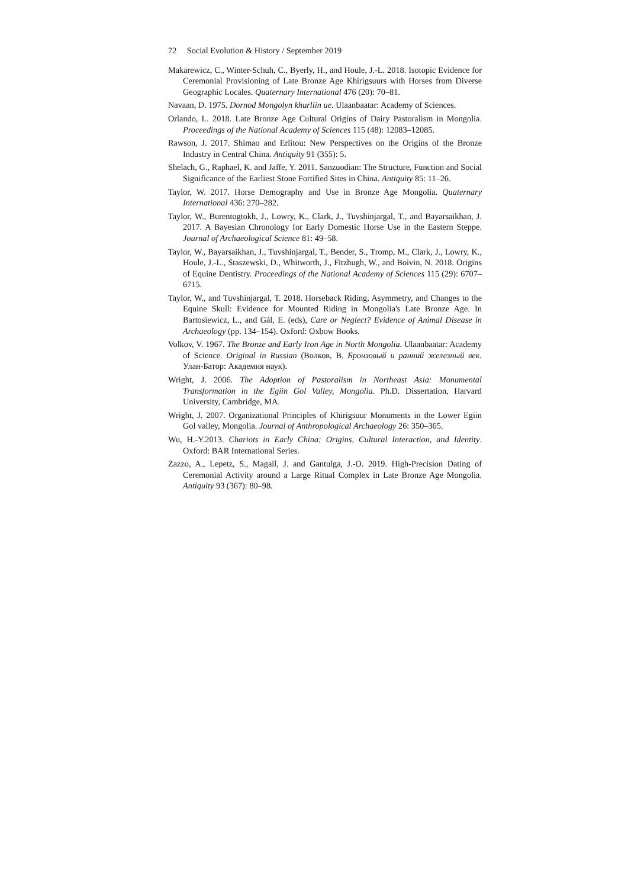72 Social Evolution & History / September 2019
Makarewicz, C., Winter-Schuh, C., Byerly, H., and Houle, J.-L. 2018. Isotopic Evidence for Ceremonial Provisioning of Late Bronze Age Khirigsuurs with Horses from Diverse Geographic Locales. Quaternary International 476 (20): 70–81.
Navaan, D. 1975. Dornod Mongolyn khurliin ue. Ulaanbaatar: Academy of Sciences.
Orlando, L. 2018. Late Bronze Age Cultural Origins of Dairy Pastoralism in Mongolia. Proceedings of the National Academy of Sciences 115 (48): 12083–12085.
Rawson, J. 2017. Shimao and Erlitou: New Perspectives on the Origins of the Bronze Industry in Central China. Antiquity 91 (355): 5.
Shelach, G., Raphael, K. and Jaffe, Y. 2011. Sanzuodian: The Structure, Function and Social Significance of the Earliest Stone Fortified Sites in China. Antiquity 85: 11–26.
Taylor, W. 2017. Horse Demography and Use in Bronze Age Mongolia. Quaternary International 436: 270–282.
Taylor, W., Burentogtokh, J., Lowry, K., Clark, J., Tuvshinjargal, T., and Bayarsaikhan, J. 2017. A Bayesian Chronology for Early Domestic Horse Use in the Eastern Steppe. Journal of Archaeological Science 81: 49–58.
Taylor, W., Bayarsaikhan, J., Tuvshinjargal, T., Bender, S., Tromp, M., Clark, J., Lowry, K., Houle, J.-L., Staszewski, D., Whitworth, J., Fitzhugh, W., and Boivin, N. 2018. Origins of Equine Dentistry. Proceedings of the National Academy of Sciences 115 (29): 6707–6715.
Taylor, W., and Tuvshinjargal, T. 2018. Horseback Riding, Asymmetry, and Changes to the Equine Skull: Evidence for Mounted Riding in Mongolia's Late Bronze Age. In Bartosiewicz, L., and Gál, E. (eds), Care or Neglect? Evidence of Animal Disease in Archaeology (pp. 134–154). Oxford: Oxbow Books.
Volkov, V. 1967. The Bronze and Early Iron Age in North Mongolia. Ulaanbaatar: Academy of Science. Original in Russian (Волков, В. Бронзовый и ранний железный век. Улан-Батор: Академия наук).
Wright, J. 2006. The Adoption of Pastoralism in Northeast Asia: Monumental Transformation in the Egiin Gol Valley, Mongolia. Ph.D. Dissertation, Harvard University, Cambridge, MA.
Wright, J. 2007. Organizational Principles of Khirigsuur Monuments in the Lower Egiin Gol valley, Mongolia. Journal of Anthropological Archaeology 26: 350–365.
Wu, H.-Y.2013. Chariots in Early China: Origins, Cultural Interaction, and Identity. Oxford: BAR International Series.
Zazzo, A., Lepetz, S., Magail, J. and Gantulga, J.-O. 2019. High-Precision Dating of Ceremonial Activity around a Large Ritual Complex in Late Bronze Age Mongolia. Antiquity 93 (367): 80–98.